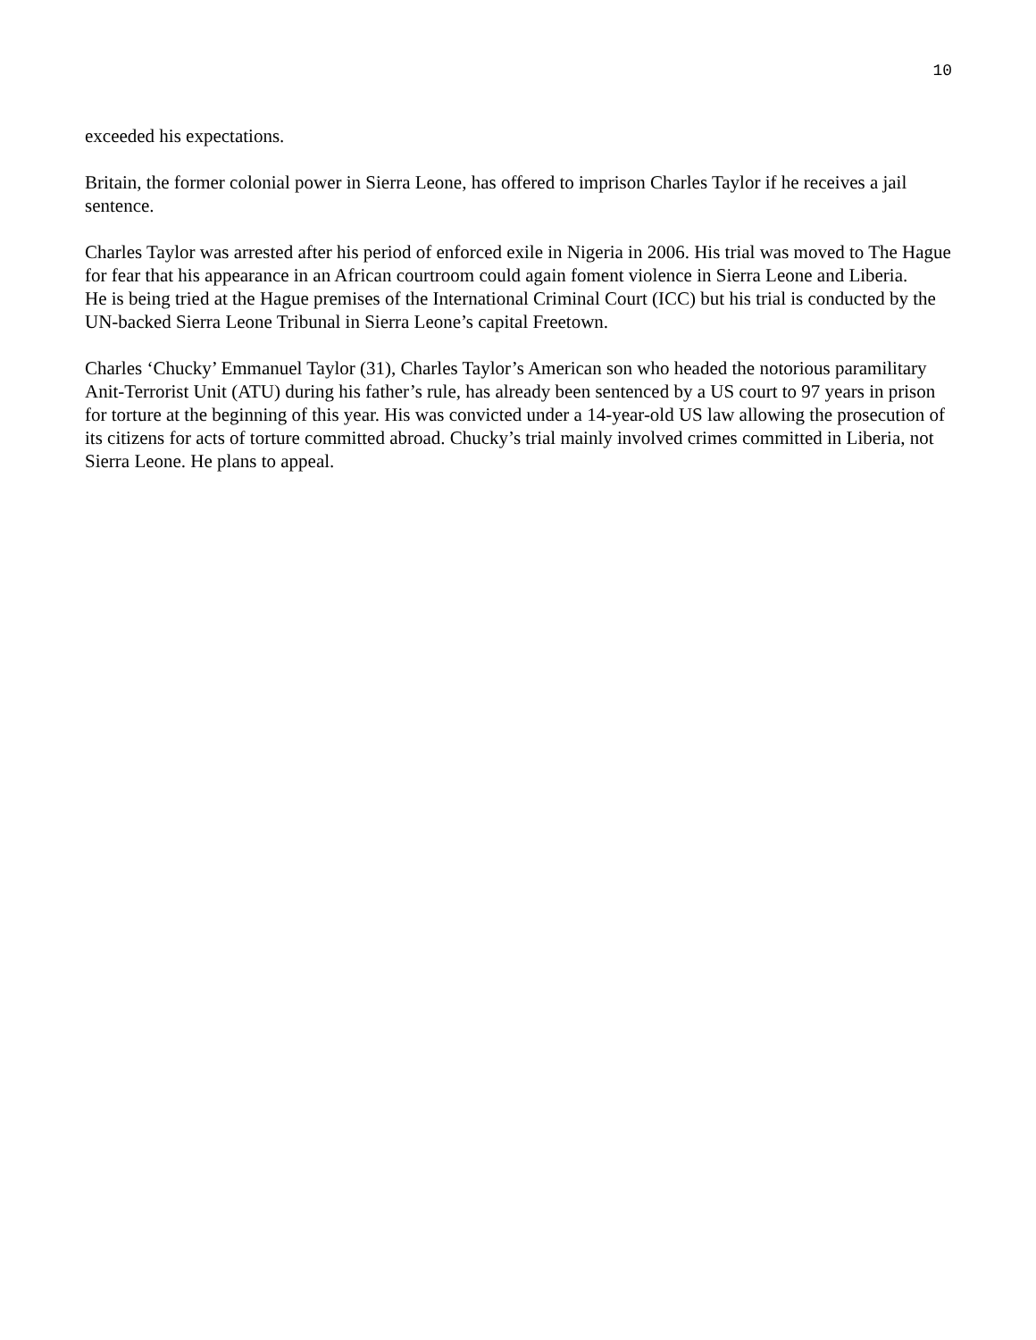10
exceeded his expectations.
Britain, the former colonial power in Sierra Leone, has offered to imprison Charles Taylor if he receives a jail sentence.
Charles Taylor was arrested after his period of enforced exile in Nigeria in 2006. His trial was moved to The Hague for fear that his appearance in an African courtroom could again foment violence in Sierra Leone and Liberia.
He is being tried at the Hague premises of the International Criminal Court (ICC) but his trial is conducted by the UN-backed Sierra Leone Tribunal in Sierra Leone’s capital Freetown.
Charles ‘Chucky’ Emmanuel Taylor (31), Charles Taylor’s American son who headed the notorious paramilitary Anit-Terrorist Unit (ATU) during his father’s rule, has already been sentenced by a US court to 97 years in prison for torture at the beginning of this year. His was convicted under a 14-year-old US law allowing the prosecution of its citizens for acts of torture committed abroad. Chucky’s trial mainly involved crimes committed in Liberia, not Sierra Leone. He plans to appeal.